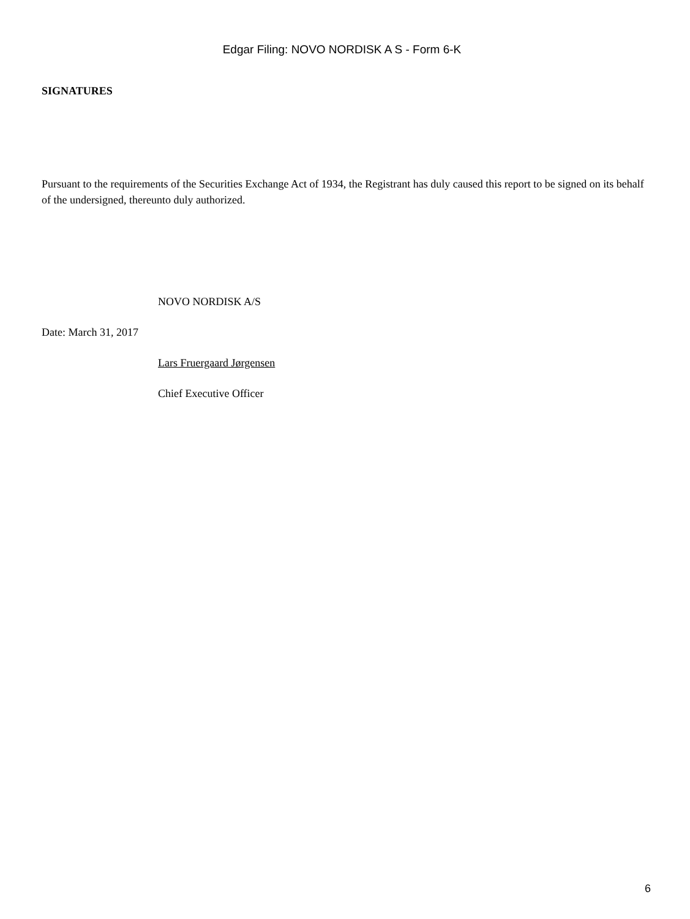Edgar Filing: NOVO NORDISK A S - Form 6-K
SIGNATURES
Pursuant to the requirements of the Securities Exchange Act of 1934, the Registrant has duly caused this report to be signed on its behalf of the undersigned, thereunto duly authorized.
NOVO NORDISK A/S
Date: March 31, 2017
Lars Fruergaard Jørgensen
Chief Executive Officer
6